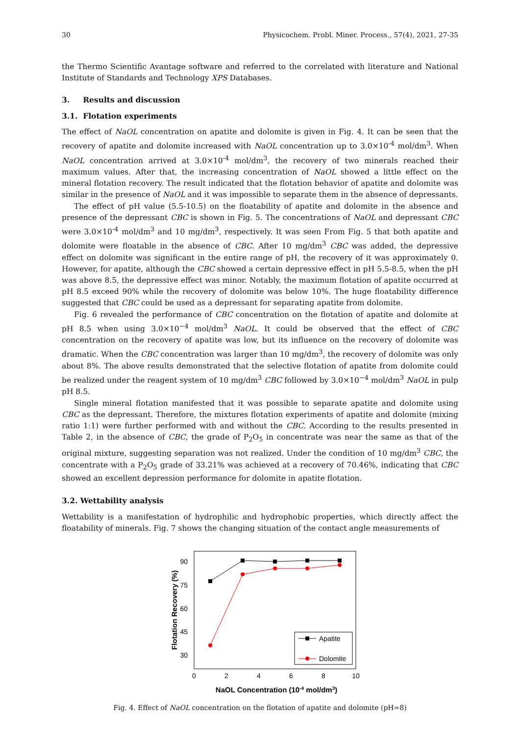30 Physicochem. Probl. Miner. Process., 57(4), 2021, 27-35
the Thermo Scientific Avantage software and referred to the correlated with literature and National Institute of Standards and Technology XPS Databases.
3. Results and discussion
3.1. Flotation experiments
The effect of NaOL concentration on apatite and dolomite is given in Fig. 4. It can be seen that the recovery of apatite and dolomite increased with NaOL concentration up to 3.0×10<sup>-4</sup> mol/dm<sup>3</sup>. When NaOL concentration arrived at 3.0×10<sup>-4</sup> mol/dm<sup>3</sup>, the recovery of two minerals reached their maximum values. After that, the increasing concentration of NaOL showed a little effect on the mineral flotation recovery. The result indicated that the flotation behavior of apatite and dolomite was similar in the presence of NaOL and it was impossible to separate them in the absence of depressants.
The effect of pH value (5.5-10.5) on the floatability of apatite and dolomite in the absence and presence of the depressant CBC is shown in Fig. 5. The concentrations of NaOL and depressant CBC were 3.0×10<sup>-4</sup> mol/dm<sup>3</sup> and 10 mg/dm<sup>3</sup>, respectively. It was seen From Fig. 5 that both apatite and dolomite were floatable in the absence of CBC. After 10 mg/dm<sup>3</sup> CBC was added, the depressive effect on dolomite was significant in the entire range of pH, the recovery of it was approximately 0. However, for apatite, although the CBC showed a certain depressive effect in pH 5.5-8.5, when the pH was above 8.5, the depressive effect was minor. Notably, the maximum flotation of apatite occurred at pH 8.5 exceed 90% while the recovery of dolomite was below 10%. The huge floatability difference suggested that CBC could be used as a depressant for separating apatite from dolomite.
Fig. 6 revealed the performance of CBC concentration on the flotation of apatite and dolomite at pH 8.5 when using 3.0×10<sup>−4</sup> mol/dm<sup>3</sup> NaOL. It could be observed that the effect of CBC concentration on the recovery of apatite was low, but its influence on the recovery of dolomite was dramatic. When the CBC concentration was larger than 10 mg/dm<sup>3</sup>, the recovery of dolomite was only about 8%. The above results demonstrated that the selective flotation of apatite from dolomite could be realized under the reagent system of 10 mg/dm<sup>3</sup> CBC followed by 3.0×10<sup>−4</sup> mol/dm<sup>3</sup> NaOL in pulp pH 8.5.
Single mineral flotation manifested that it was possible to separate apatite and dolomite using CBC as the depressant. Therefore, the mixtures flotation experiments of apatite and dolomite (mixing ratio 1:1) were further performed with and without the CBC. According to the results presented in Table 2, in the absence of CBC, the grade of P<sub>2</sub>O<sub>5</sub> in concentrate was near the same as that of the original mixture, suggesting separation was not realized. Under the condition of 10 mg/dm<sup>3</sup> CBC, the concentrate with a P<sub>2</sub>O<sub>5</sub> grade of 33.21% was achieved at a recovery of 70.46%, indicating that CBC showed an excellent depression performance for dolomite in apatite flotation.
3.2. Wettability analysis
Wettability is a manifestation of hydrophilic and hydrophobic properties, which directly affect the floatability of minerals. Fig. 7 shows the changing situation of the contact angle measurements of
90
75
60
45
30
0
2
4
6
8
10
NaOL Concentration (10-4 mol/dm3)
Flotation Recovery (%)
Apatite
Dolomite
Fig. 4. Effect of NaOL concentration on the flotation of apatite and dolomite (pH=8)